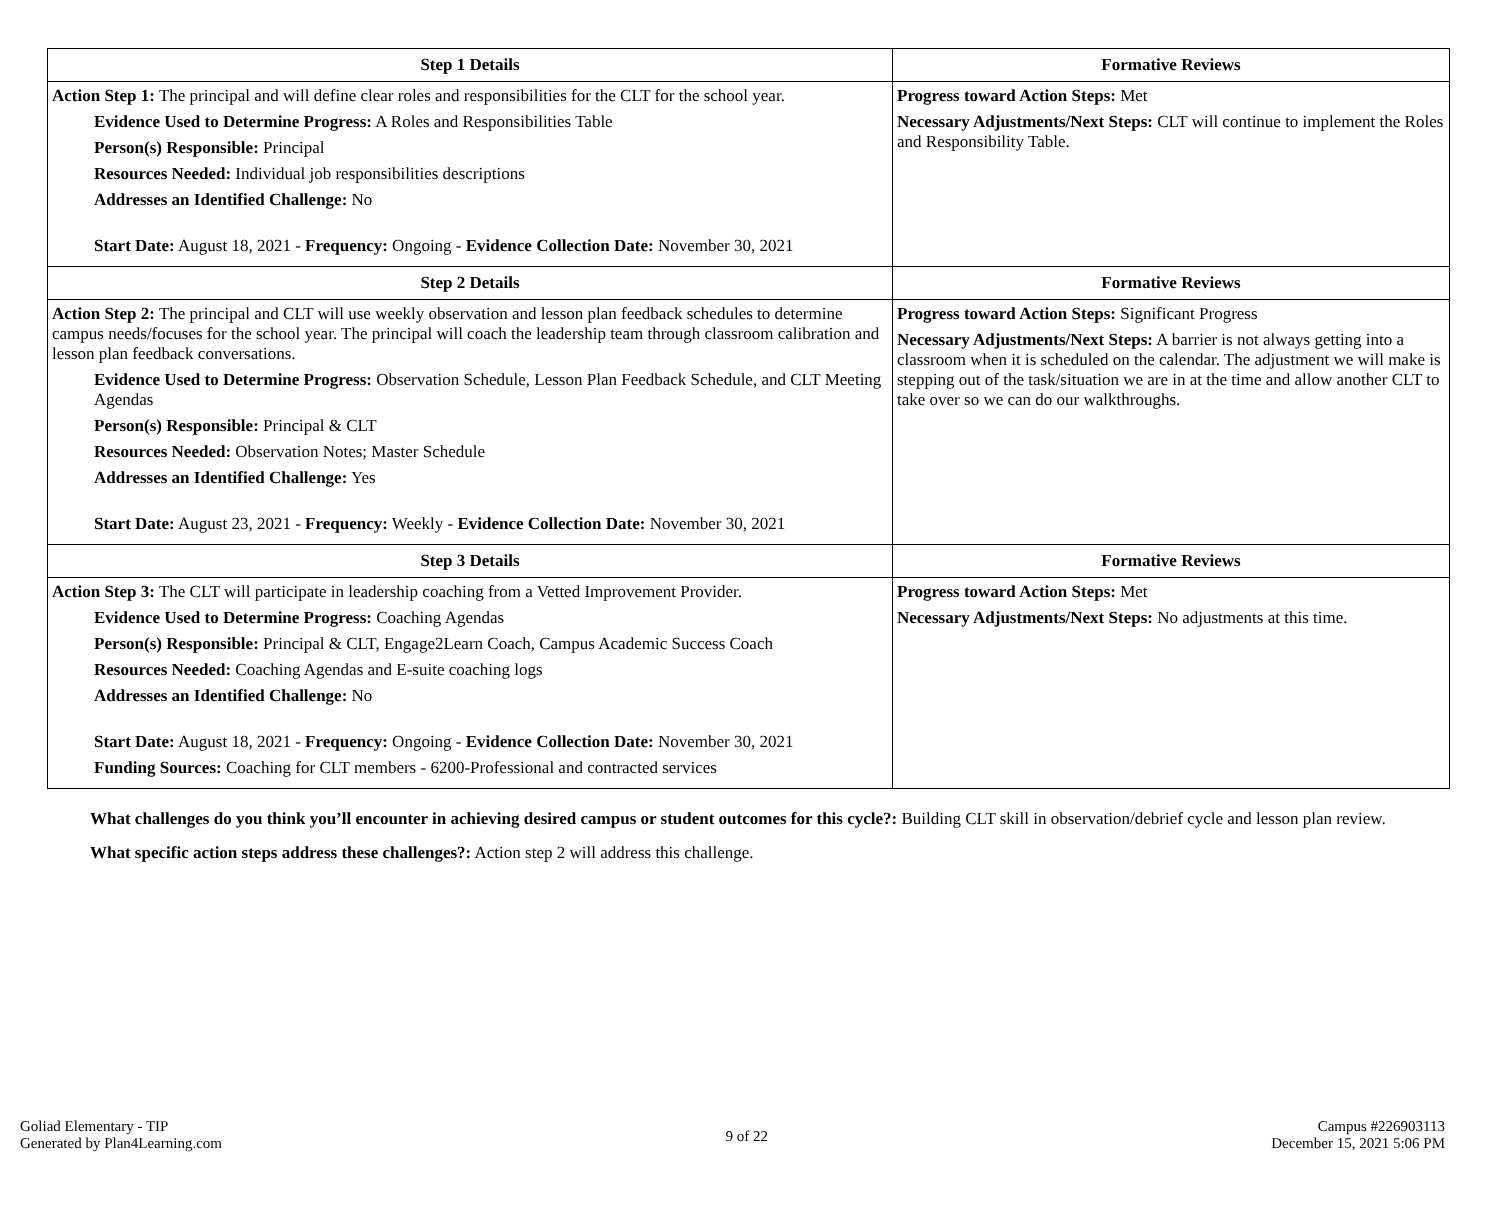| Step 1 Details | Formative Reviews |
| --- | --- |
| Action Step 1: The principal and will define clear roles and responsibilities for the CLT for the school year. Evidence Used to Determine Progress: A Roles and Responsibilities Table Person(s) Responsible: Principal Resources Needed: Individual job responsibilities descriptions Addresses an Identified Challenge: No Start Date: August 18, 2021 - Frequency: Ongoing - Evidence Collection Date: November 30, 2021 | Progress toward Action Steps: Met Necessary Adjustments/Next Steps: CLT will continue to implement the Roles and Responsibility Table. |
| Step 2 Details | Formative Reviews |
| Action Step 2: The principal and CLT will use weekly observation and lesson plan feedback schedules to determine campus needs/focuses for the school year. The principal will coach the leadership team through classroom calibration and lesson plan feedback conversations. Evidence Used to Determine Progress: Observation Schedule, Lesson Plan Feedback Schedule, and CLT Meeting Agendas Person(s) Responsible: Principal & CLT Resources Needed: Observation Notes; Master Schedule Addresses an Identified Challenge: Yes Start Date: August 23, 2021 - Frequency: Weekly - Evidence Collection Date: November 30, 2021 | Progress toward Action Steps: Significant Progress Necessary Adjustments/Next Steps: A barrier is not always getting into a classroom when it is scheduled on the calendar. The adjustment we will make is stepping out of the task/situation we are in at the time and allow another CLT to take over so we can do our walkthroughs. |
| Step 3 Details | Formative Reviews |
| Action Step 3: The CLT will participate in leadership coaching from a Vetted Improvement Provider. Evidence Used to Determine Progress: Coaching Agendas Person(s) Responsible: Principal & CLT, Engage2Learn Coach, Campus Academic Success Coach Resources Needed: Coaching Agendas and E-suite coaching logs Addresses an Identified Challenge: No Start Date: August 18, 2021 - Frequency: Ongoing - Evidence Collection Date: November 30, 2021 Funding Sources: Coaching for CLT members - 6200-Professional and contracted services | Progress toward Action Steps: Met Necessary Adjustments/Next Steps: No adjustments at this time. |
What challenges do you think you’ll encounter in achieving desired campus or student outcomes for this cycle?: Building CLT skill in observation/debrief cycle and lesson plan review.
What specific action steps address these challenges?: Action step 2 will address this challenge.
Goliad Elementary - TIP
Generated by Plan4Learning.com
9 of 22
Campus #226903113
December 15, 2021 5:06 PM